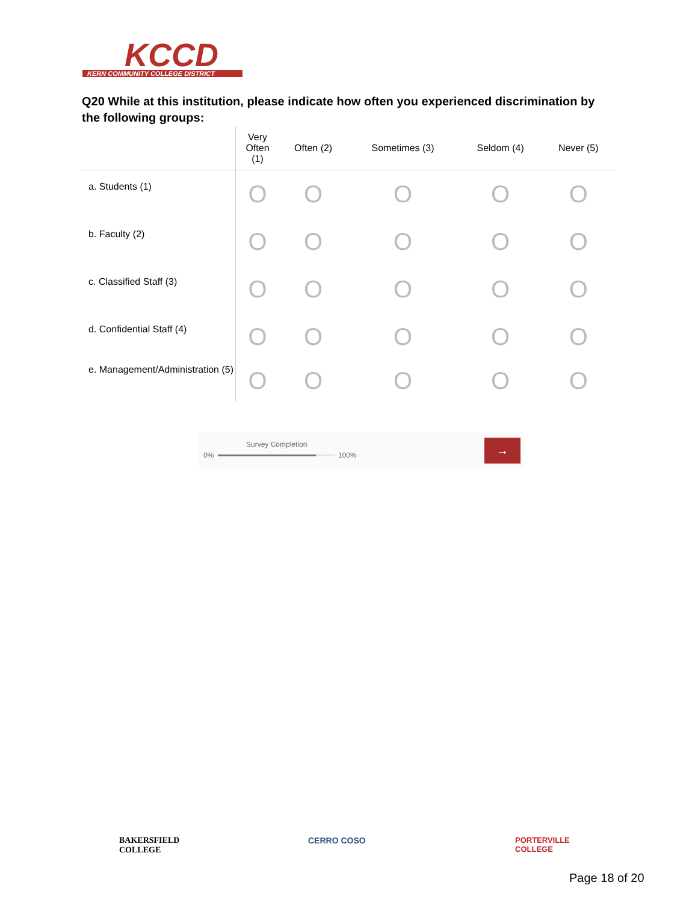KCCD
KERN COMMUNITY COLLEGE DISTRICT
Q20 While at this institution, please indicate how often you experienced discrimination by the following groups:
| | Very Often (1) | Often (2) | Sometimes (3) | Seldom (4) | Never (5) |
| --- | --- | --- | --- | --- | --- |
| a. Students (1) | O | O | O | O | O |
| b. Faculty (2) | O | O | O | O | O |
| c. Classified Staff (3) | O | O | O | O | O |
| d. Confidential Staff (4) | O | O | O | O | O |
| e. Management/Administration (5) | O | O | O | O | O |
Survey Completion
0% 100%
→
BAKERSFIELD
COLLEGE
CERRO COSO
PORTERVILLE
COLLEGE
Page 18 of 20